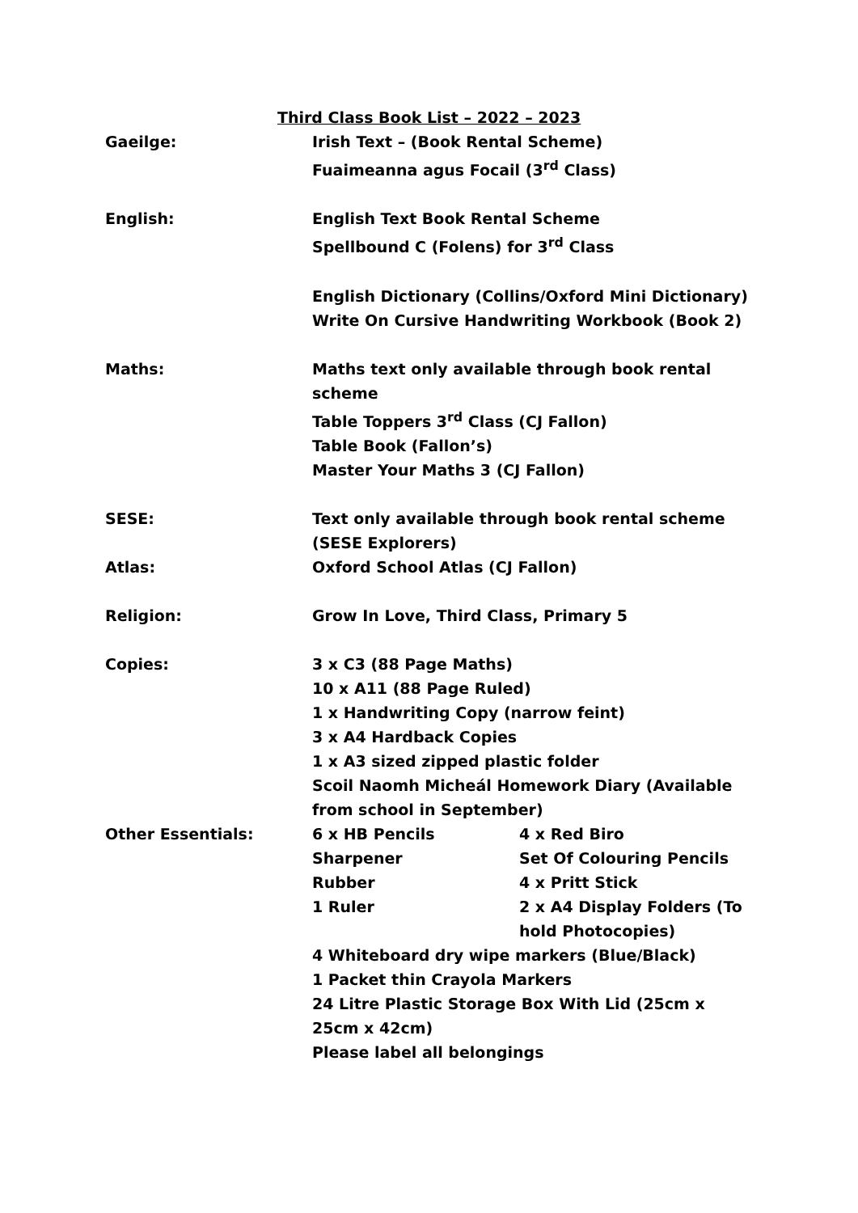Third Class Book List – 2022 – 2023
Gaeilge: Irish Text – (Book Rental Scheme)
Fuaimeanna agus Focail (3<sup>rd</sup> Class)
English: English Text Book Rental Scheme
Spellbound C (Folens) for 3<sup>rd</sup> Class
English Dictionary (Collins/Oxford Mini Dictionary)
Write On Cursive Handwriting Workbook (Book 2)
Maths: Maths text only available through book rental scheme
Table Toppers 3<sup>rd</sup> Class (CJ Fallon)
Table Book (Fallon’s)
Master Your Maths 3 (CJ Fallon)
SESE: Text only available through book rental scheme (SESE Explorers)
Atlas: Oxford School Atlas (CJ Fallon)
Religion: Grow In Love, Third Class, Primary 5
Copies: 3 x C3 (88 Page Maths)
10 x A11 (88 Page Ruled)
1 x Handwriting Copy (narrow feint)
3 x A4 Hardback Copies
1 x A3 sized zipped plastic folder
Scoil Naomh Micheál Homework Diary (Available from school in September)
Other Essentials: 6 x HB Pencils 4 x Red Biro
Sharpener Set Of Colouring Pencils
Rubber 4 x Pritt Stick
1 Ruler 2 x A4 Display Folders (To hold Photocopies)
4 Whiteboard dry wipe markers (Blue/Black)
1 Packet thin Crayola Markers
24 Litre Plastic Storage Box With Lid (25cm x 25cm x 42cm)
Please label all belongings